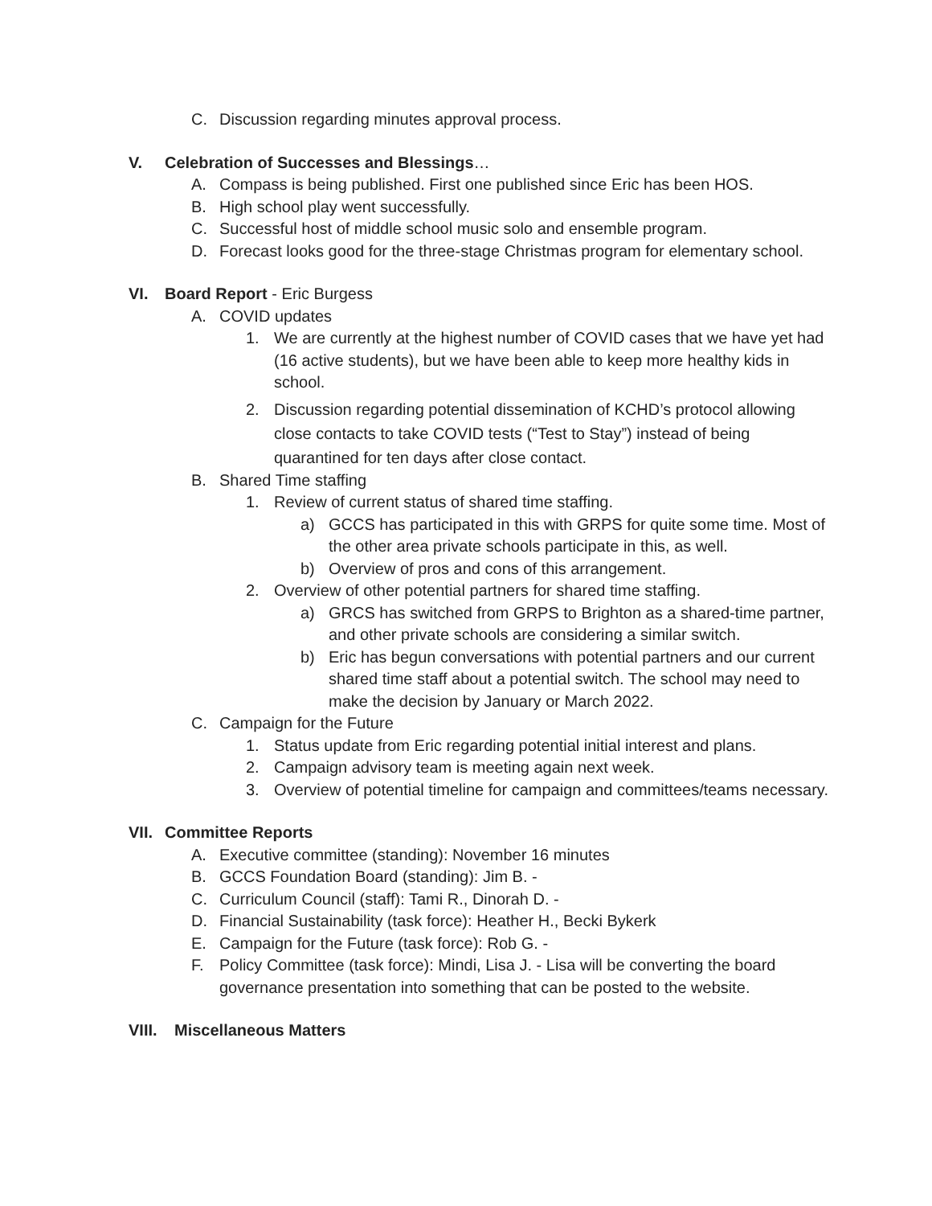C. Discussion regarding minutes approval process.
V. Celebration of Successes and Blessings…
A. Compass is being published. First one published since Eric has been HOS.
B. High school play went successfully.
C. Successful host of middle school music solo and ensemble program.
D. Forecast looks good for the three-stage Christmas program for elementary school.
VI. Board Report - Eric Burgess
A. COVID updates
1. We are currently at the highest number of COVID cases that we have yet had (16 active students), but we have been able to keep more healthy kids in school.
2. Discussion regarding potential dissemination of KCHD’s protocol allowing close contacts to take COVID tests (“Test to Stay”) instead of being quarantined for ten days after close contact.
B. Shared Time staffing
1. Review of current status of shared time staffing.
a) GCCS has participated in this with GRPS for quite some time. Most of the other area private schools participate in this, as well.
b) Overview of pros and cons of this arrangement.
2. Overview of other potential partners for shared time staffing.
a) GRCS has switched from GRPS to Brighton as a shared-time partner, and other private schools are considering a similar switch.
b) Eric has begun conversations with potential partners and our current shared time staff about a potential switch. The school may need to make the decision by January or March 2022.
C. Campaign for the Future
1. Status update from Eric regarding potential initial interest and plans.
2. Campaign advisory team is meeting again next week.
3. Overview of potential timeline for campaign and committees/teams necessary.
VII. Committee Reports
A. Executive committee (standing): November 16 minutes
B. GCCS Foundation Board (standing): Jim B. -
C. Curriculum Council (staff): Tami R., Dinorah D. -
D. Financial Sustainability (task force): Heather H., Becki Bykerk
E. Campaign for the Future (task force): Rob G. -
F. Policy Committee (task force): Mindi, Lisa J. - Lisa will be converting the board governance presentation into something that can be posted to the website.
VIII. Miscellaneous Matters